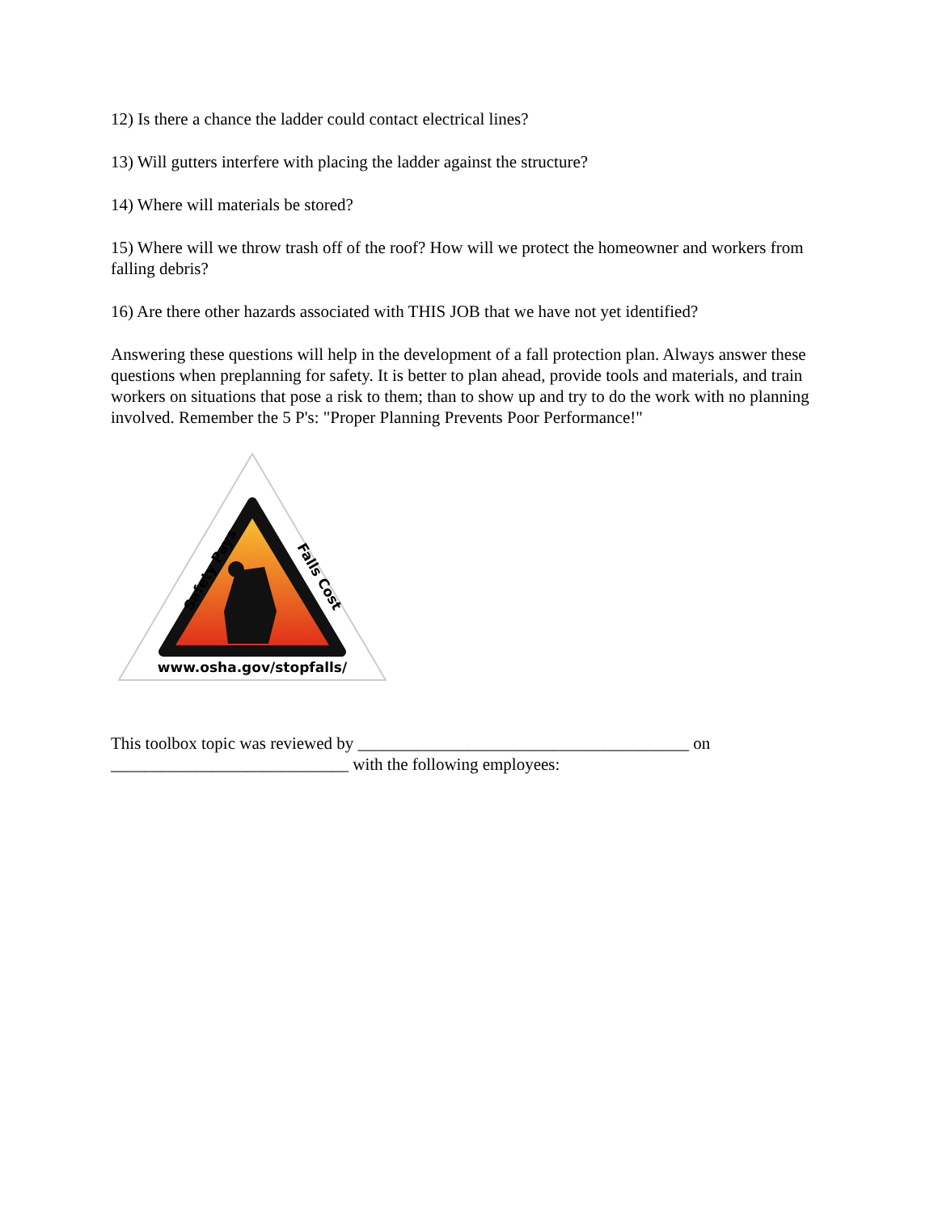12) Is there a chance the ladder could contact electrical lines?
13) Will gutters interfere with placing the ladder against the structure?
14) Where will materials be stored?
15) Where will we throw trash off of the roof? How will we protect the homeowner and workers from falling debris?
16) Are there other hazards associated with THIS JOB that we have not yet identified?
Answering these questions will help in the development of a fall protection plan. Always answer these questions when preplanning for safety. It is better to plan ahead, provide tools and materials, and train workers on situations that pose a risk to them; than to show up and try to do the work with no planning involved. Remember the 5 P's: "Proper Planning Prevents Poor Performance!"
Safety Pays
Falls Cost
www.osha.gov/stopfalls/
This toolbox topic was reviewed by _______________________________________ on ____________________________ with the following employees: